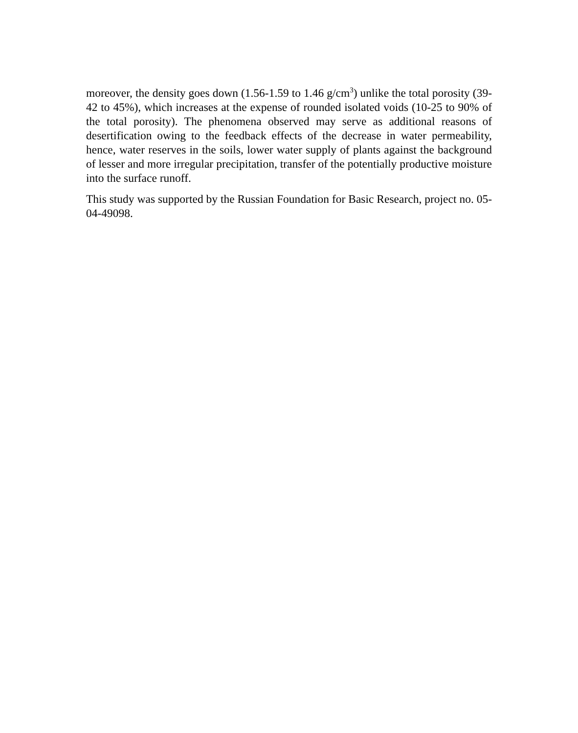moreover, the density goes down (1.56-1.59 to 1.46 g/cm<sup>3</sup>) unlike the total porosity (39-42 to 45%), which increases at the expense of rounded isolated voids (10-25 to 90% of the total porosity). The phenomena observed may serve as additional reasons of desertification owing to the feedback effects of the decrease in water permeability, hence, water reserves in the soils, lower water supply of plants against the background of lesser and more irregular precipitation, transfer of the potentially productive moisture into the surface runoff.
This study was supported by the Russian Foundation for Basic Research, project no. 05-04-49098.